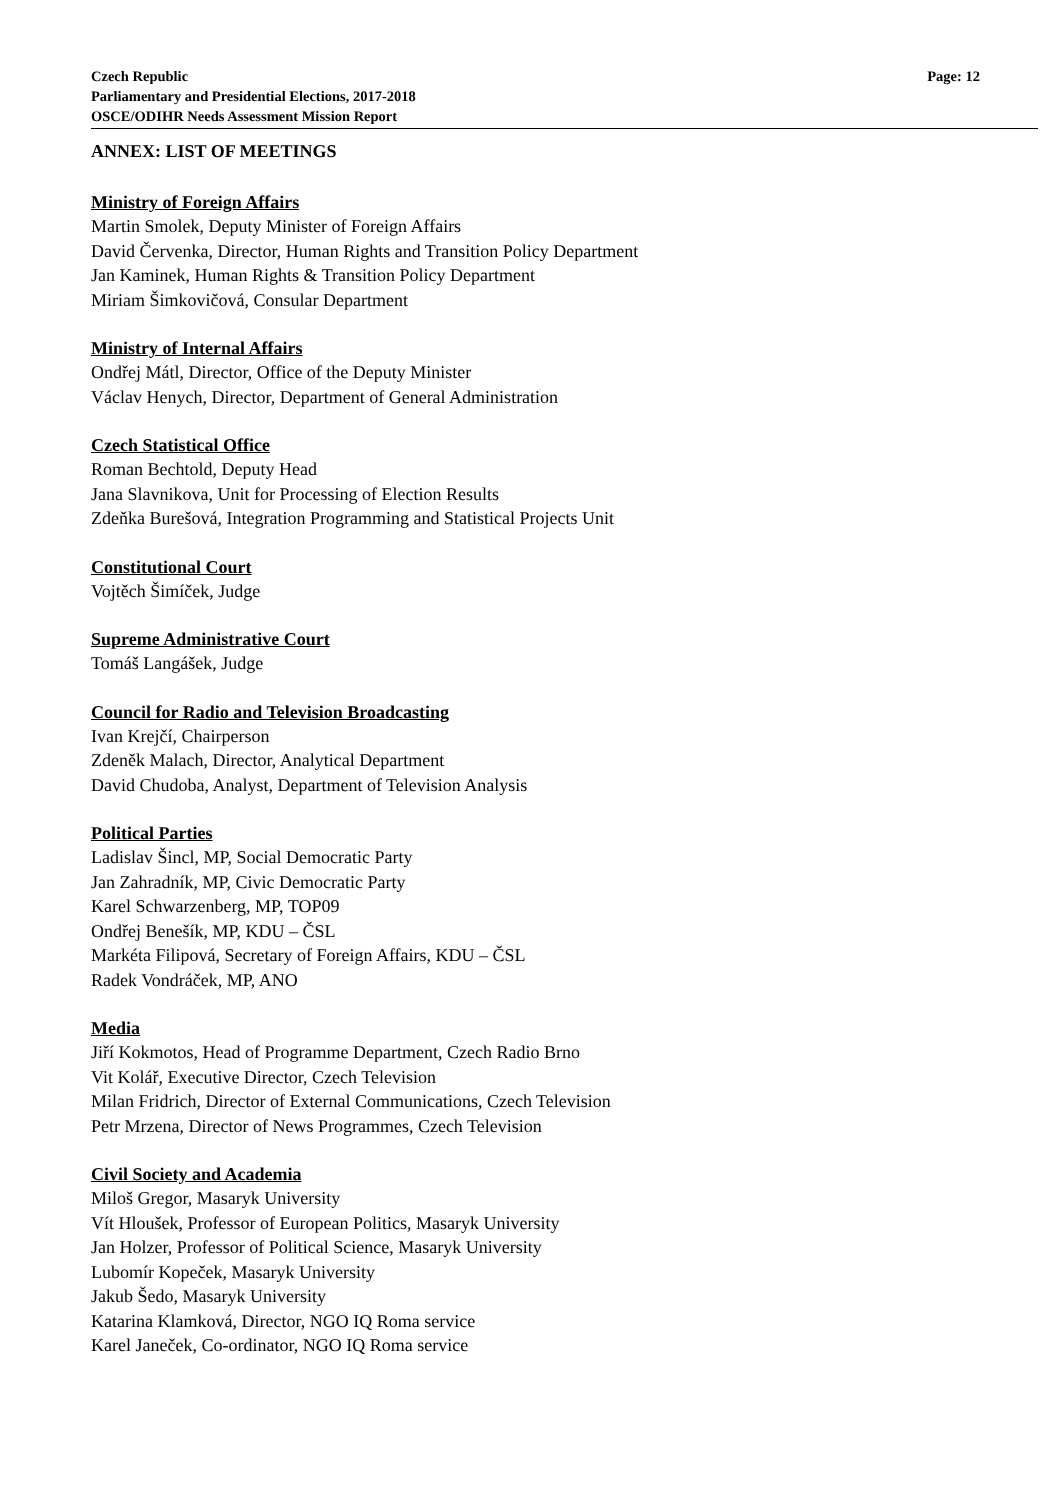Czech Republic Page: 12
Parliamentary and Presidential Elections, 2017-2018
OSCE/ODIHR Needs Assessment Mission Report
ANNEX: LIST OF MEETINGS
Ministry of Foreign Affairs
Martin Smolek, Deputy Minister of Foreign Affairs
David Červenka, Director, Human Rights and Transition Policy Department
Jan Kaminek, Human Rights & Transition Policy Department
Miriam Šimkovičová, Consular Department
Ministry of Internal Affairs
Ondřej Mátl, Director, Office of the Deputy Minister
Václav Henych, Director, Department of General Administration
Czech Statistical Office
Roman Bechtold, Deputy Head
Jana Slavnikova, Unit for Processing of Election Results
Zdeňka Burešová, Integration Programming and Statistical Projects Unit
Constitutional Court
Vojtěch Šimíček, Judge
Supreme Administrative Court
Tomáš Langášek, Judge
Council for Radio and Television Broadcasting
Ivan Krejčí, Chairperson
Zdeněk Malach, Director, Analytical Department
David Chudoba, Analyst, Department of Television Analysis
Political Parties
Ladislav Šincl, MP, Social Democratic Party
Jan Zahradník, MP, Civic Democratic Party
Karel Schwarzenberg, MP, TOP09
Ondřej Benešík, MP, KDU – ČSL
Markéta Filipová, Secretary of Foreign Affairs, KDU – ČSL
Radek Vondráček, MP, ANO
Media
Jiří Kokmotos, Head of Programme Department, Czech Radio Brno
Vit Kolář, Executive Director, Czech Television
Milan Fridrich, Director of External Communications, Czech Television
Petr Mrzena, Director of News Programmes, Czech Television
Civil Society and Academia
Miloš Gregor, Masaryk University
Vít Hloušek, Professor of European Politics, Masaryk University
Jan Holzer, Professor of Political Science, Masaryk University
Lubomír Kopeček, Masaryk University
Jakub Šedo, Masaryk University
Katarina Klamková, Director, NGO IQ Roma service
Karel Janeček, Co-ordinator, NGO IQ Roma service